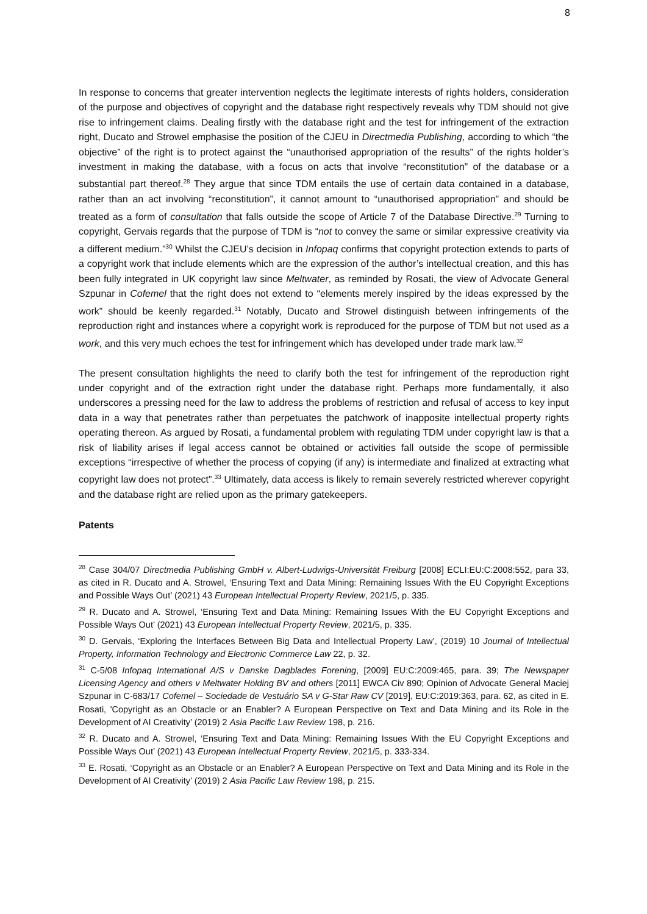8
In response to concerns that greater intervention neglects the legitimate interests of rights holders, consideration of the purpose and objectives of copyright and the database right respectively reveals why TDM should not give rise to infringement claims. Dealing firstly with the database right and the test for infringement of the extraction right, Ducato and Strowel emphasise the position of the CJEU in Directmedia Publishing, according to which “the objective” of the right is to protect against the “unauthorised appropriation of the results” of the rights holder’s investment in making the database, with a focus on acts that involve “reconstitution” of the database or a substantial part thereof.<sup>28</sup> They argue that since TDM entails the use of certain data contained in a database, rather than an act involving “reconstitution”, it cannot amount to “unauthorised appropriation” and should be treated as a form of consultation that falls outside the scope of Article 7 of the Database Directive.<sup>29</sup> Turning to copyright, Gervais regards that the purpose of TDM is “not to convey the same or similar expressive creativity via a different medium.”<sup>30</sup> Whilst the CJEU’s decision in Infopaq confirms that copyright protection extends to parts of a copyright work that include elements which are the expression of the author’s intellectual creation, and this has been fully integrated in UK copyright law since Meltwater, as reminded by Rosati, the view of Advocate General Szpunar in Cofemel that the right does not extend to “elements merely inspired by the ideas expressed by the work” should be keenly regarded.<sup>31</sup> Notably, Ducato and Strowel distinguish between infringements of the reproduction right and instances where a copyright work is reproduced for the purpose of TDM but not used as a work, and this very much echoes the test for infringement which has developed under trade mark law.<sup>32</sup>
The present consultation highlights the need to clarify both the test for infringement of the reproduction right under copyright and of the extraction right under the database right. Perhaps more fundamentally, it also underscores a pressing need for the law to address the problems of restriction and refusal of access to key input data in a way that penetrates rather than perpetuates the patchwork of inapposite intellectual property rights operating thereon. As argued by Rosati, a fundamental problem with regulating TDM under copyright law is that a risk of liability arises if legal access cannot be obtained or activities fall outside the scope of permissible exceptions “irrespective of whether the process of copying (if any) is intermediate and finalized at extracting what copyright law does not protect”.<sup>33</sup> Ultimately, data access is likely to remain severely restricted wherever copyright and the database right are relied upon as the primary gatekeepers.
Patents
<sup>28</sup> Case 304/07 Directmedia Publishing GmbH v. Albert-Ludwigs-Universität Freiburg [2008] ECLI:EU:C:2008:552, para 33, as cited in R. Ducato and A. Strowel, ‘Ensuring Text and Data Mining: Remaining Issues With the EU Copyright Exceptions and Possible Ways Out’ (2021) 43 European Intellectual Property Review, 2021/5, p. 335.
<sup>29</sup> R. Ducato and A. Strowel, ‘Ensuring Text and Data Mining: Remaining Issues With the EU Copyright Exceptions and Possible Ways Out’ (2021) 43 European Intellectual Property Review, 2021/5, p. 335.
<sup>30</sup> D. Gervais, ‘Exploring the Interfaces Between Big Data and Intellectual Property Law’, (2019) 10 Journal of Intellectual Property, Information Technology and Electronic Commerce Law 22, p. 32.
<sup>31</sup> C-5/08 Infopaq International A/S v Danske Dagblades Forening, [2009] EU:C:2009:465, para. 39; The Newspaper Licensing Agency and others v Meltwater Holding BV and others [2011] EWCA Civ 890; Opinion of Advocate General Maciej Szpunar in C-683/17 Cofemel – Sociedade de Vestuário SA v G-Star Raw CV [2019], EU:C:2019:363, para. 62, as cited in E. Rosati, 'Copyright as an Obstacle or an Enabler? A European Perspective on Text and Data Mining and its Role in the Development of AI Creativity’ (2019) 2 Asia Pacific Law Review 198, p. 216.
<sup>32</sup> R. Ducato and A. Strowel, ‘Ensuring Text and Data Mining: Remaining Issues With the EU Copyright Exceptions and Possible Ways Out’ (2021) 43 European Intellectual Property Review, 2021/5, p. 333-334.
<sup>33</sup> E. Rosati, ‘Copyright as an Obstacle or an Enabler? A European Perspective on Text and Data Mining and its Role in the Development of AI Creativity’ (2019) 2 Asia Pacific Law Review 198, p. 215.